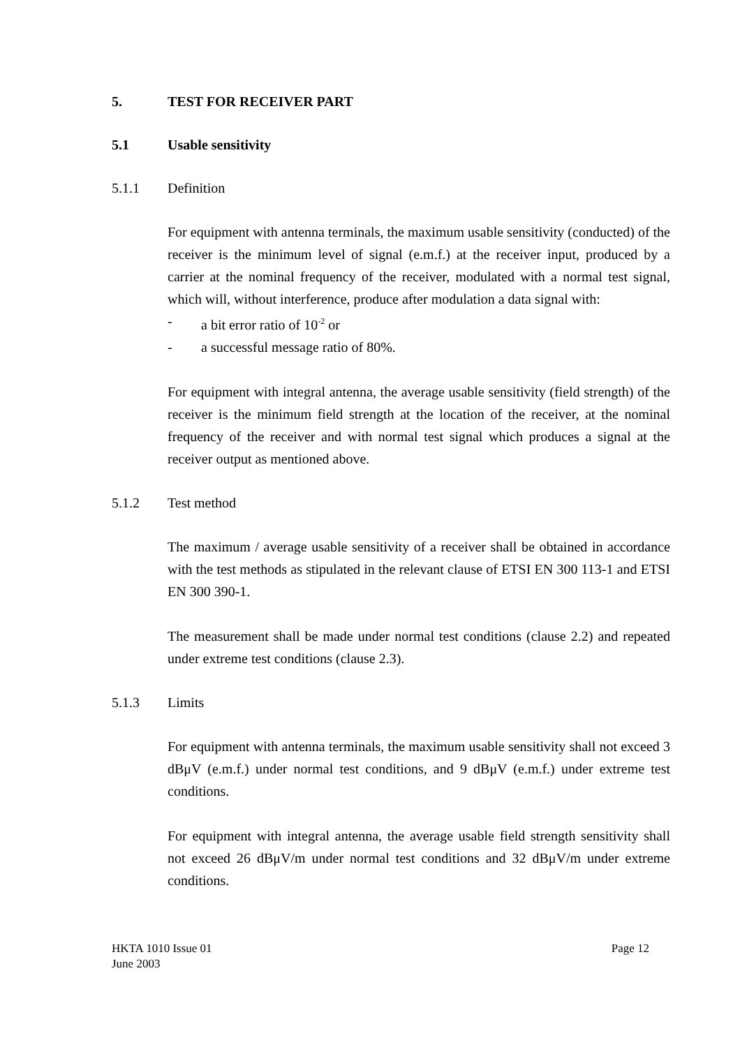5. TEST FOR RECEIVER PART
5.1 Usable sensitivity
5.1.1 Definition
For equipment with antenna terminals, the maximum usable sensitivity (conducted) of the receiver is the minimum level of signal (e.m.f.) at the receiver input, produced by a carrier at the nominal frequency of the receiver, modulated with a normal test signal, which will, without interference, produce after modulation a data signal with:
- a bit error ratio of 10<sup>-2</sup> or
- a successful message ratio of 80%.
For equipment with integral antenna, the average usable sensitivity (field strength) of the receiver is the minimum field strength at the location of the receiver, at the nominal frequency of the receiver and with normal test signal which produces a signal at the receiver output as mentioned above.
5.1.2 Test method
The maximum / average usable sensitivity of a receiver shall be obtained in accordance with the test methods as stipulated in the relevant clause of ETSI EN 300 113-1 and ETSI EN 300 390-1.
The measurement shall be made under normal test conditions (clause 2.2) and repeated under extreme test conditions (clause 2.3).
5.1.3 Limits
For equipment with antenna terminals, the maximum usable sensitivity shall not exceed 3 dBμV (e.m.f.) under normal test conditions, and 9 dBμV (e.m.f.) under extreme test conditions.
For equipment with integral antenna, the average usable field strength sensitivity shall not exceed 26 dBμV/m under normal test conditions and 32 dBμV/m under extreme conditions.
HKTA 1010 Issue 01
June 2003
Page 12